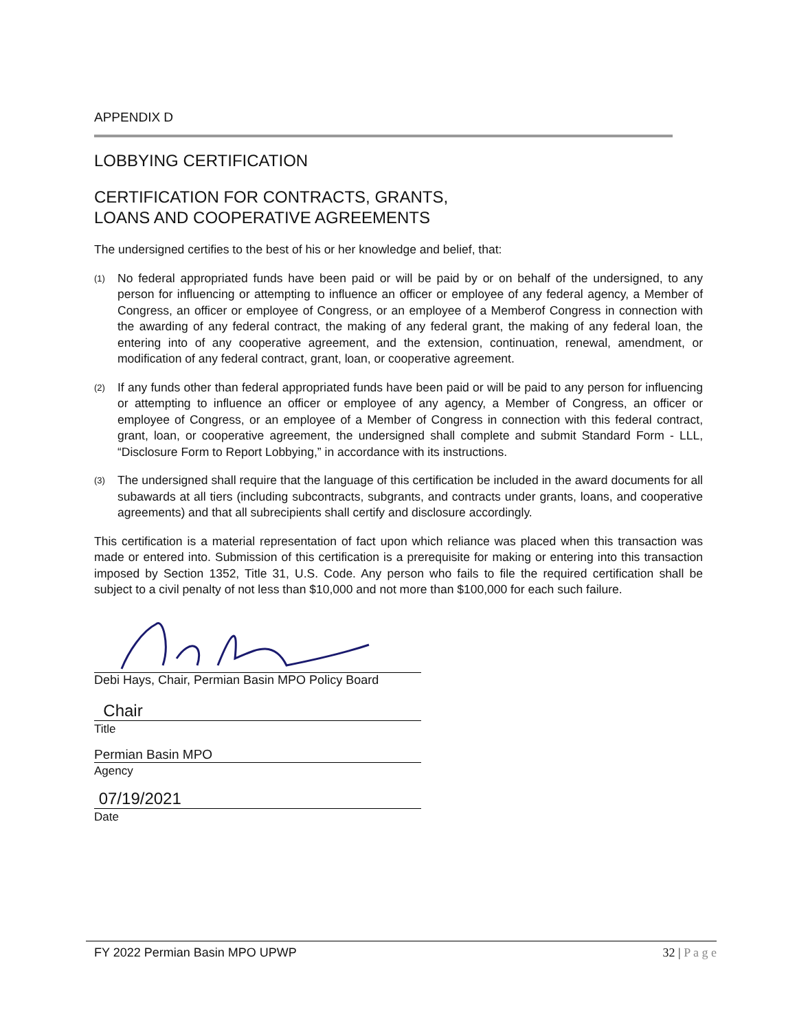APPENDIX D
LOBBYING CERTIFICATION
CERTIFICATION FOR CONTRACTS, GRANTS,
LOANS AND COOPERATIVE AGREEMENTS
The undersigned certifies to the best of his or her knowledge and belief, that:
(1)
No federal appropriated funds have been paid or will be paid by or on behalf of the undersigned, to any person for influencing or attempting to influence an officer or employee of any federal agency, a Member of Congress, an officer or employee of Congress, or an employee of a Memberof Congress in connection with the awarding of any federal contract, the making of any federal grant, the making of any federal loan, the entering into of any cooperative agreement, and the extension, continuation, renewal, amendment, or modification of any federal contract, grant, loan, or cooperative agreement.
(2)
If any funds other than federal appropriated funds have been paid or will be paid to any person for influencing or attempting to influence an officer or employee of any agency, a Member of Congress, an officer or employee of Congress, or an employee of a Member of Congress in connection with this federal contract, grant, loan, or cooperative agreement, the undersigned shall complete and submit Standard Form - LLL, “Disclosure Form to Report Lobbying,” in accordance with its instructions.
(3)
The undersigned shall require that the language of this certification be included in the award documents for all subawards at all tiers (including subcontracts, subgrants, and contracts under grants, loans, and cooperative agreements) and that all subrecipients shall certify and disclosure accordingly.
This certification is a material representation of fact upon which reliance was placed when this transaction was made or entered into. Submission of this certification is a prerequisite for making or entering into this transaction imposed by Section 1352, Title 31, U.S. Code. Any person who fails to file the required certification shall be subject to a civil penalty of not less than $10,000 and not more than $100,000 for each such failure.
Debi Hays, Chair, Permian Basin MPO Policy Board
Chair
Title
Permian Basin MPO
Agency
07/19/2021
Date
FY 2022 Permian Basin MPO UPWP 32 | P a g e